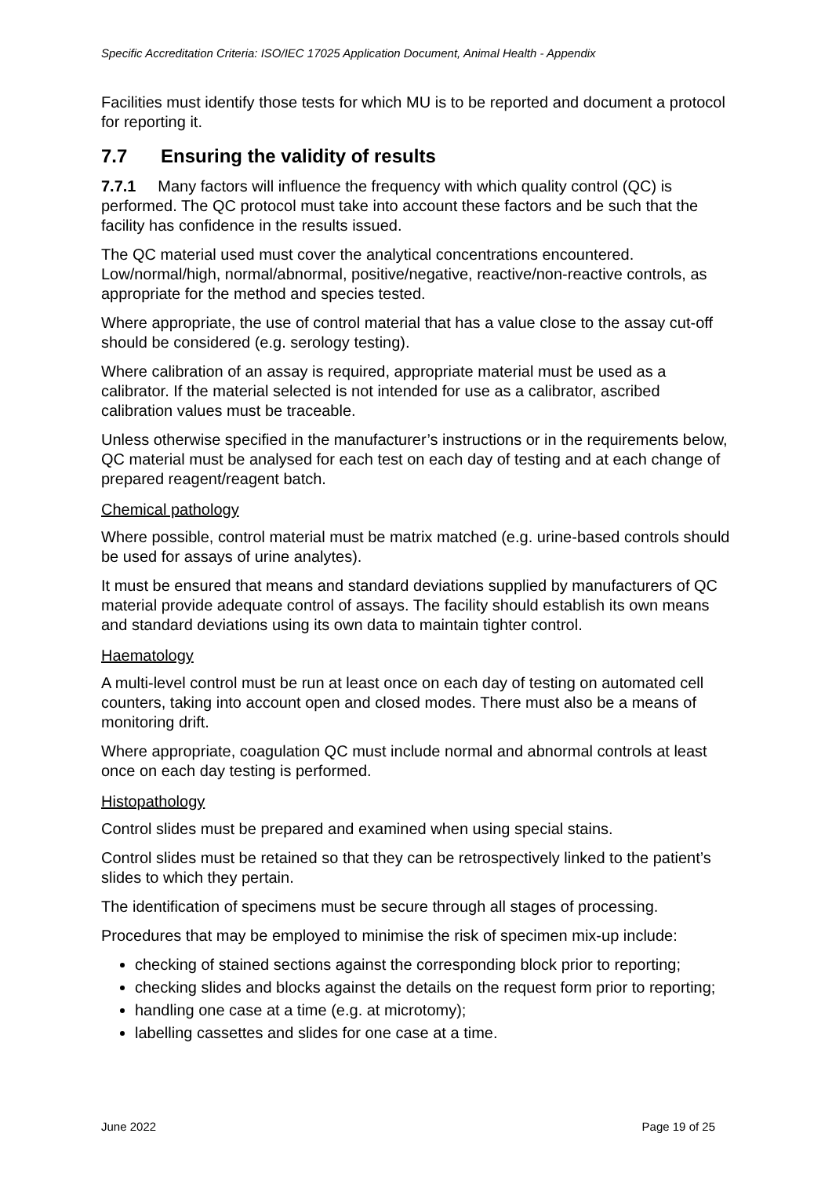Specific Accreditation Criteria: ISO/IEC 17025 Application Document, Animal Health - Appendix
Facilities must identify those tests for which MU is to be reported and document a protocol for reporting it.
7.7 Ensuring the validity of results
7.7.1 Many factors will influence the frequency with which quality control (QC) is performed. The QC protocol must take into account these factors and be such that the facility has confidence in the results issued.
The QC material used must cover the analytical concentrations encountered. Low/normal/high, normal/abnormal, positive/negative, reactive/non-reactive controls, as appropriate for the method and species tested.
Where appropriate, the use of control material that has a value close to the assay cut-off should be considered (e.g. serology testing).
Where calibration of an assay is required, appropriate material must be used as a calibrator. If the material selected is not intended for use as a calibrator, ascribed calibration values must be traceable.
Unless otherwise specified in the manufacturer’s instructions or in the requirements below, QC material must be analysed for each test on each day of testing and at each change of prepared reagent/reagent batch.
Chemical pathology
Where possible, control material must be matrix matched (e.g. urine-based controls should be used for assays of urine analytes).
It must be ensured that means and standard deviations supplied by manufacturers of QC material provide adequate control of assays. The facility should establish its own means and standard deviations using its own data to maintain tighter control.
Haematology
A multi-level control must be run at least once on each day of testing on automated cell counters, taking into account open and closed modes. There must also be a means of monitoring drift.
Where appropriate, coagulation QC must include normal and abnormal controls at least once on each day testing is performed.
Histopathology
Control slides must be prepared and examined when using special stains.
Control slides must be retained so that they can be retrospectively linked to the patient’s slides to which they pertain.
The identification of specimens must be secure through all stages of processing.
Procedures that may be employed to minimise the risk of specimen mix-up include:
checking of stained sections against the corresponding block prior to reporting;
checking slides and blocks against the details on the request form prior to reporting;
handling one case at a time (e.g. at microtomy);
labelling cassettes and slides for one case at a time.
June 2022 Page 19 of 25